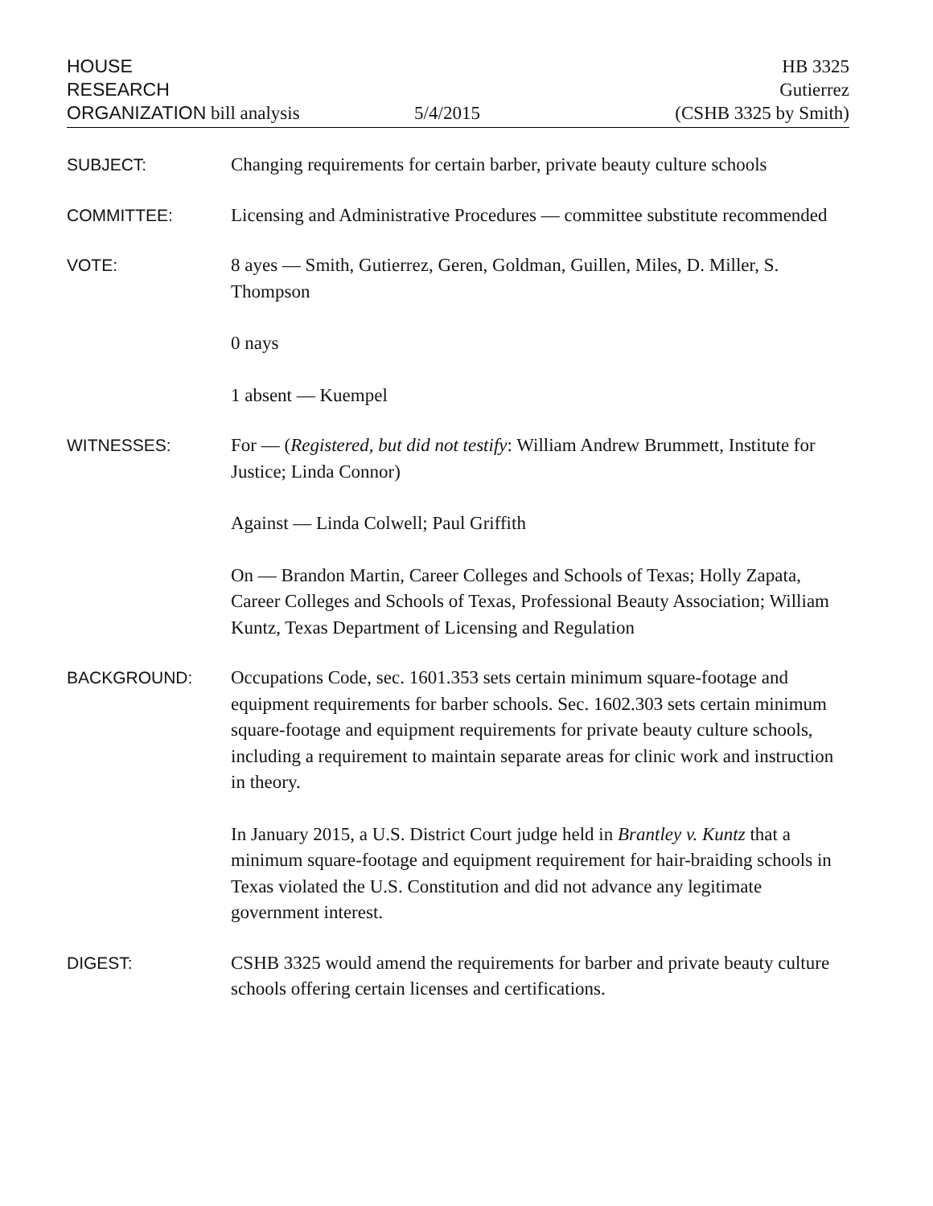HOUSE
RESEARCH
ORGANIZATION bill analysis
5/4/2015
HB 3325
Gutierrez
(CSHB 3325 by Smith)
SUBJECT:
Changing requirements for certain barber, private beauty culture schools
COMMITTEE:
Licensing and Administrative Procedures — committee substitute recommended
VOTE:
8 ayes — Smith, Gutierrez, Geren, Goldman, Guillen, Miles, D. Miller, S. Thompson
0 nays
1 absent — Kuempel
WITNESSES:
For — (Registered, but did not testify: William Andrew Brummett, Institute for Justice; Linda Connor)
Against — Linda Colwell; Paul Griffith
On — Brandon Martin, Career Colleges and Schools of Texas; Holly Zapata, Career Colleges and Schools of Texas, Professional Beauty Association; William Kuntz, Texas Department of Licensing and Regulation
BACKGROUND:
Occupations Code, sec. 1601.353 sets certain minimum square-footage and equipment requirements for barber schools. Sec. 1602.303 sets certain minimum square-footage and equipment requirements for private beauty culture schools, including a requirement to maintain separate areas for clinic work and instruction in theory.
In January 2015, a U.S. District Court judge held in Brantley v. Kuntz that a minimum square-footage and equipment requirement for hair-braiding schools in Texas violated the U.S. Constitution and did not advance any legitimate government interest.
DIGEST:
CSHB 3325 would amend the requirements for barber and private beauty culture schools offering certain licenses and certifications.